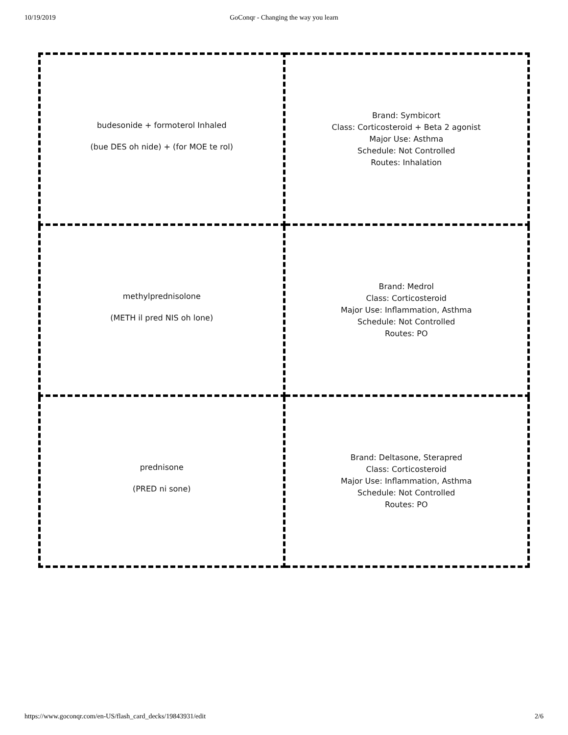10/19/2019
GoConqr - Changing the way you learn
| budesonide + formoterol Inhaled (bue DES oh nide) + (for MOE te rol) | Brand: Symbicort Class: Corticosteroid + Beta 2 agonist Major Use: Asthma Schedule: Not Controlled Routes: Inhalation |
| methylprednisolone (METH il pred NIS oh lone) | Brand: Medrol Class: Corticosteroid Major Use: Inflammation, Asthma Schedule: Not Controlled Routes: PO |
| prednisone (PRED ni sone) | Brand: Deltasone, Sterapred Class: Corticosteroid Major Use: Inflammation, Asthma Schedule: Not Controlled Routes: PO |
https://www.goconqr.com/en-US/flash_card_decks/19843931/edit 2/6